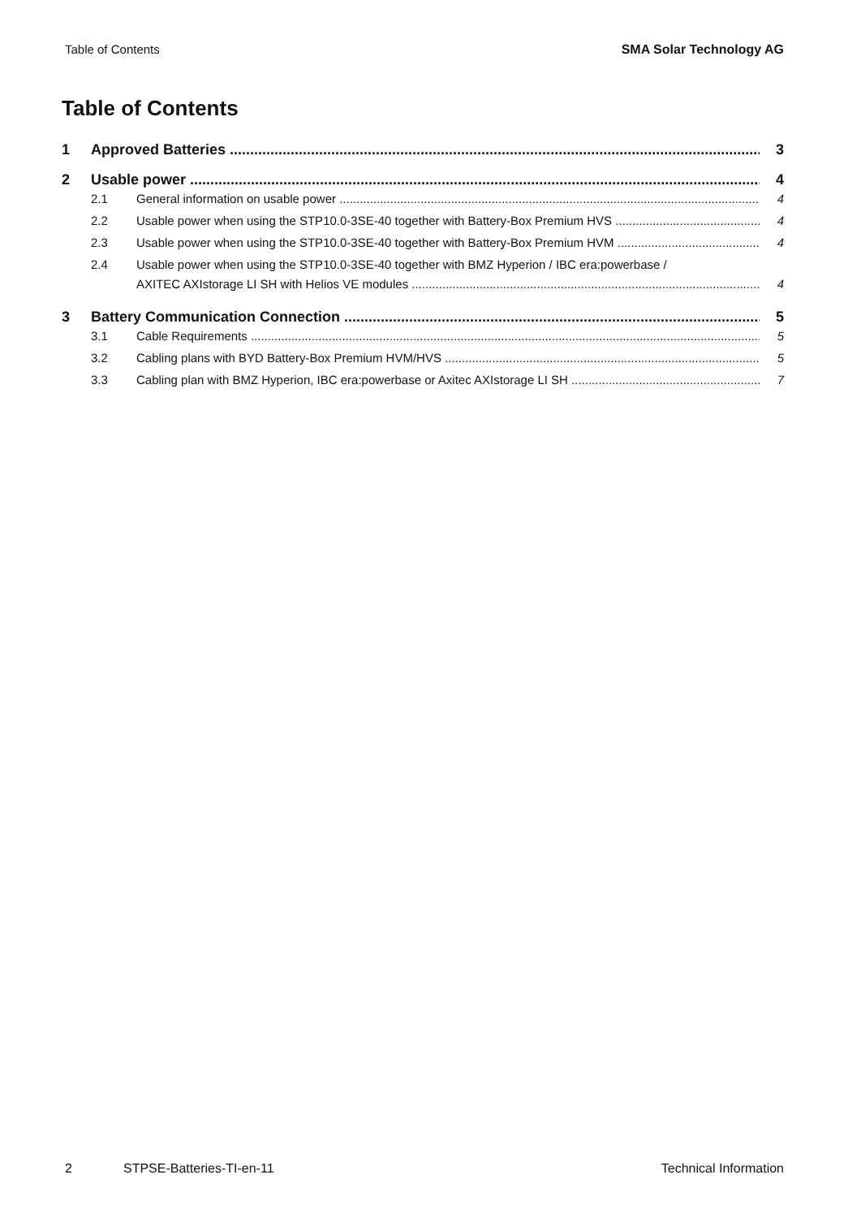Table of Contents SMA Solar Technology AG
Table of Contents
1 Approved Batteries 3
2 Usable power 4
2.1 General information on usable power 4
2.2 Usable power when using the STP10.0-3SE-40 together with Battery-Box Premium HVS 4
2.3 Usable power when using the STP10.0-3SE-40 together with Battery-Box Premium HVM 4
2.4 Usable power when using the STP10.0-3SE-40 together with BMZ Hyperion / IBC era:powerbase /
AXITEC AXIstorage LI SH with Helios VE modules 4
3 Battery Communication Connection 5
3.1 Cable Requirements 5
3.2 Cabling plans with BYD Battery-Box Premium HVM/HVS 5
3.3 Cabling plan with BMZ Hyperion, IBC era:powerbase or Axitec AXIstorage LI SH 7
2 STPSE-Batteries-TI-en-11 Technical Information